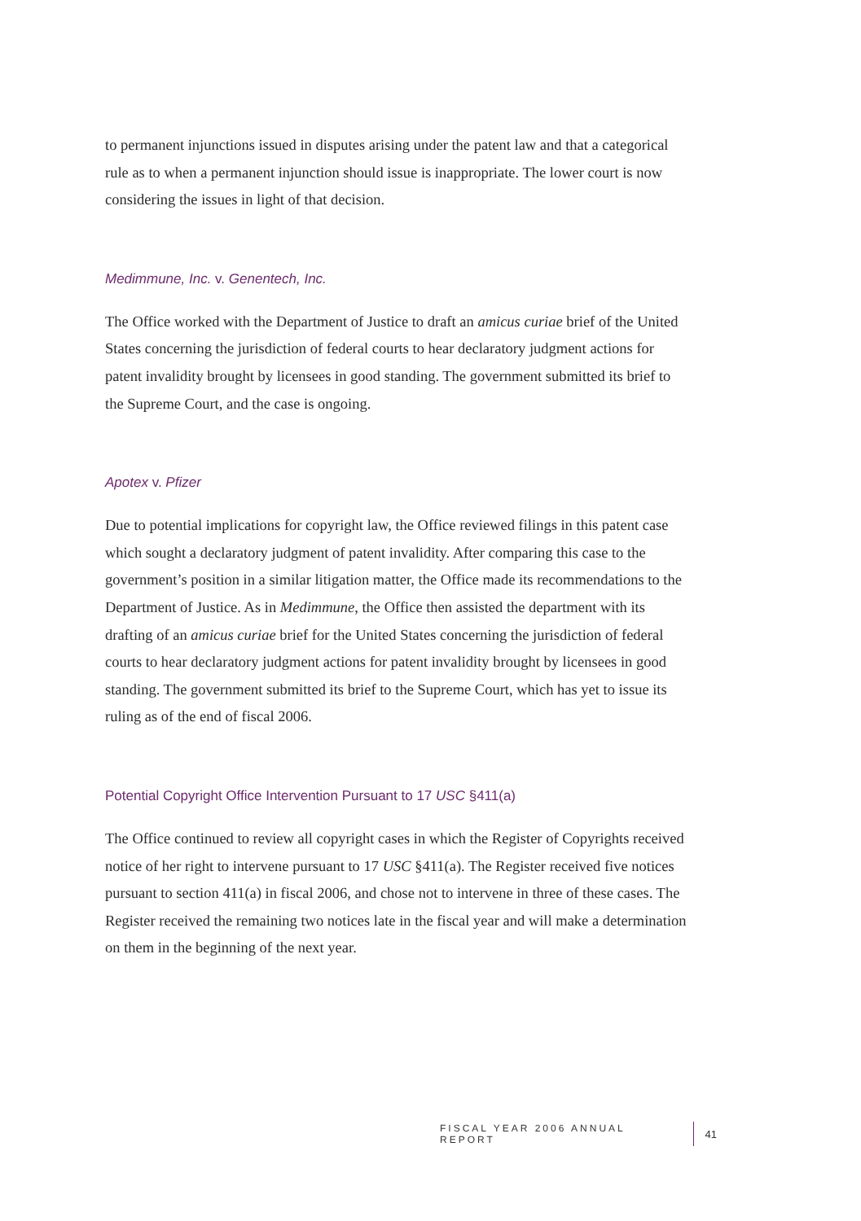to permanent injunctions issued in disputes arising under the patent law and that a categorical rule as to when a permanent injunction should issue is inappropriate. The lower court is now considering the issues in light of that decision.
Medimmune, Inc. v. Genentech, Inc.
The Office worked with the Department of Justice to draft an amicus curiae brief of the United States concerning the jurisdiction of federal courts to hear declaratory judgment actions for patent invalidity brought by licensees in good standing. The government submitted its brief to the Supreme Court, and the case is ongoing.
Apotex v. Pfizer
Due to potential implications for copyright law, the Office reviewed filings in this patent case which sought a declaratory judgment of patent invalidity. After comparing this case to the government’s position in a similar litigation matter, the Office made its recommendations to the Department of Justice. As in Medimmune, the Office then assisted the department with its drafting of an amicus curiae brief for the United States concerning the jurisdiction of federal courts to hear declaratory judgment actions for patent invalidity brought by licensees in good standing. The government submitted its brief to the Supreme Court, which has yet to issue its ruling as of the end of fiscal 2006.
Potential Copyright Office Intervention Pursuant to 17 USC §411(a)
The Office continued to review all copyright cases in which the Register of Copyrights received notice of her right to intervene pursuant to 17 USC §411(a). The Register received five notices pursuant to section 411(a) in fiscal 2006, and chose not to intervene in three of these cases. The Register received the remaining two notices late in the fiscal year and will make a determination on them in the beginning of the next year.
FISCAL YEAR 2006 ANNUAL REPORT 41